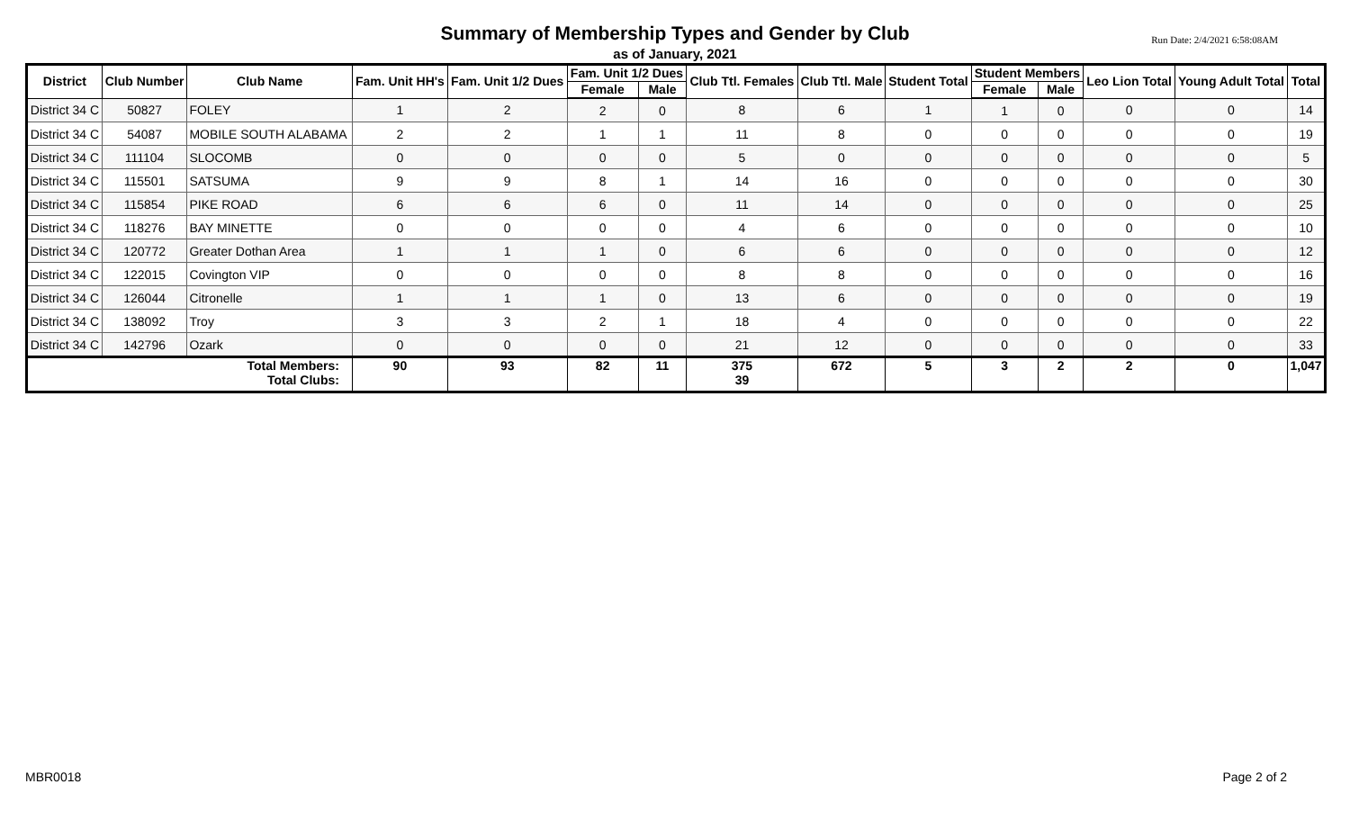Summary of Membership Types and Gender by Club
as of January, 2021
Run Date: 2/4/2021 6:58:08AM
| District | Club Number | Club Name | Fam. Unit HH's | Fam. Unit 1/2 Dues | Fam. Unit 1/2 Dues | | Club Ttl. Females | Club Ttl. Male | Student Total | Student Members | | Leo Lion Total | Young Adult Total | Total |
| --- | --- | --- | --- | --- | --- | --- | --- | --- | --- | --- | --- | --- | --- | --- |
| | | | | | Female | Male | | | | Female | Male | | | |
| District 34 C | 50827 | FOLEY | 1 | 2 | 2 | 0 | 8 | 6 | 1 | 1 | 0 | 0 | 0 | 14 |
| District 34 C | 54087 | MOBILE SOUTH ALABAMA | 2 | 2 | 1 | 1 | 11 | 8 | 0 | 0 | 0 | 0 | 0 | 19 |
| District 34 C | 111104 | SLOCOMB | 0 | 0 | 0 | 0 | 5 | 0 | 0 | 0 | 0 | 0 | 0 | 5 |
| District 34 C | 115501 | SATSUMA | 9 | 9 | 8 | 1 | 14 | 16 | 0 | 0 | 0 | 0 | 0 | 30 |
| District 34 C | 115854 | PIKE ROAD | 6 | 6 | 6 | 0 | 11 | 14 | 0 | 0 | 0 | 0 | 0 | 25 |
| District 34 C | 118276 | BAY MINETTE | 0 | 0 | 0 | 0 | 4 | 6 | 0 | 0 | 0 | 0 | 0 | 10 |
| District 34 C | 120772 | Greater Dothan Area | 1 | 1 | 1 | 0 | 6 | 6 | 0 | 0 | 0 | 0 | 0 | 12 |
| District 34 C | 122015 | Covington VIP | 0 | 0 | 0 | 0 | 8 | 8 | 0 | 0 | 0 | 0 | 0 | 16 |
| District 34 C | 126044 | Citronelle | 1 | 1 | 1 | 0 | 13 | 6 | 0 | 0 | 0 | 0 | 0 | 19 |
| District 34 C | 138092 | Troy | 3 | 3 | 2 | 1 | 18 | 4 | 0 | 0 | 0 | 0 | 0 | 22 |
| District 34 C | 142796 | Ozark | 0 | 0 | 0 | 0 | 21 | 12 | 0 | 0 | 0 | 0 | 0 | 33 |
| Total Members: Total Clubs: | | | 90 | 93 | 82 | 11 | 375 39 | 672 | 5 | 3 | 2 | 2 | 0 | 1,047 |
MBR0018 Page 2 of 2